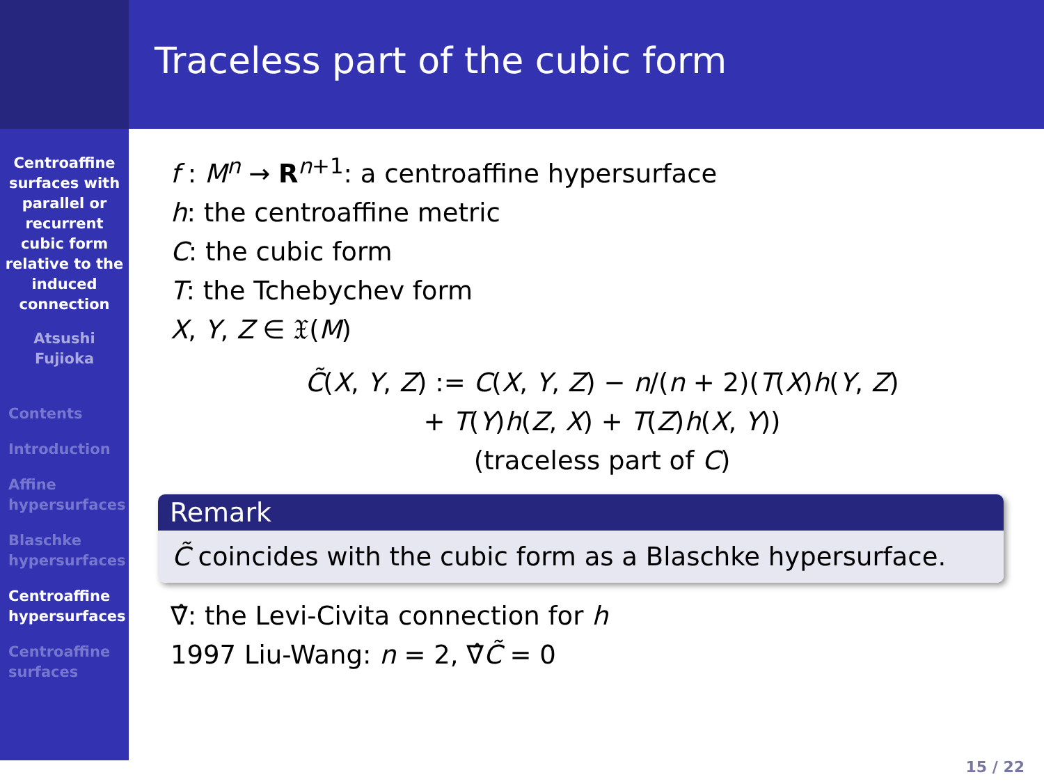Centroaffine
surfaces with
parallel or
recurrent
cubic form
relative to the
induced
connection
Atsushi
Fujioka
Contents
Introduction
Affine
hypersurfaces
Blaschke
hypersurfaces
Centroaffine
hypersurfaces
Centroaffine
surfaces
Traceless part of the cubic form
f : M<sup>n</sup> → R<sup>n+1</sup>: a centroaffine hypersurface
h: the centroaffine metric
C: the cubic form
T: the Tchebychev form
X, Y, Z ∈ 𝔛(M)
C̃(X, Y, Z) := C(X, Y, Z) − n/(n + 2)(T(X)h(Y, Z)
+ T(Y)h(Z, X) + T(Z)h(X, Y))
(traceless part of C)
Remark
C̃ coincides with the cubic form as a Blaschke hypersurface.
∇̂: the Levi-Civita connection for h
1997 Liu-Wang: n = 2, ∇̂C̃ = 0
15 / 22